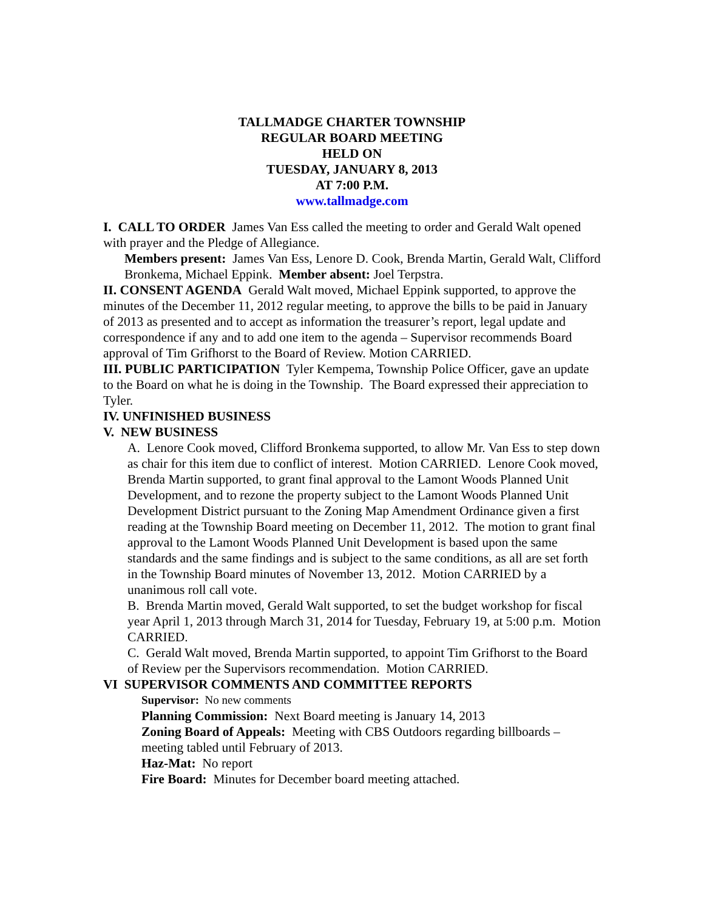TALLMADGE CHARTER TOWNSHIP
REGULAR BOARD MEETING
HELD ON
TUESDAY, JANUARY 8, 2013
AT 7:00 P.M.
www.tallmadge.com
I. CALL TO ORDER James Van Ess called the meeting to order and Gerald Walt opened with prayer and the Pledge of Allegiance.
Members present: James Van Ess, Lenore D. Cook, Brenda Martin, Gerald Walt, Clifford Bronkema, Michael Eppink. Member absent: Joel Terpstra.
II. CONSENT AGENDA Gerald Walt moved, Michael Eppink supported, to approve the minutes of the December 11, 2012 regular meeting, to approve the bills to be paid in January of 2013 as presented and to accept as information the treasurer’s report, legal update and correspondence if any and to add one item to the agenda – Supervisor recommends Board approval of Tim Grifhorst to the Board of Review. Motion CARRIED.
III. PUBLIC PARTICIPATION Tyler Kempema, Township Police Officer, gave an update to the Board on what he is doing in the Township. The Board expressed their appreciation to Tyler.
IV. UNFINISHED BUSINESS
V. NEW BUSINESS
A. Lenore Cook moved, Clifford Bronkema supported, to allow Mr. Van Ess to step down as chair for this item due to conflict of interest. Motion CARRIED. Lenore Cook moved, Brenda Martin supported, to grant final approval to the Lamont Woods Planned Unit Development, and to rezone the property subject to the Lamont Woods Planned Unit Development District pursuant to the Zoning Map Amendment Ordinance given a first reading at the Township Board meeting on December 11, 2012. The motion to grant final approval to the Lamont Woods Planned Unit Development is based upon the same standards and the same findings and is subject to the same conditions, as all are set forth in the Township Board minutes of November 13, 2012. Motion CARRIED by a unanimous roll call vote.
B. Brenda Martin moved, Gerald Walt supported, to set the budget workshop for fiscal year April 1, 2013 through March 31, 2014 for Tuesday, February 19, at 5:00 p.m. Motion CARRIED.
C. Gerald Walt moved, Brenda Martin supported, to appoint Tim Grifhorst to the Board of Review per the Supervisors recommendation. Motion CARRIED.
VI SUPERVISOR COMMENTS AND COMMITTEE REPORTS
Supervisor: No new comments
Planning Commission: Next Board meeting is January 14, 2013
Zoning Board of Appeals: Meeting with CBS Outdoors regarding billboards – meeting tabled until February of 2013.
Haz-Mat: No report
Fire Board: Minutes for December board meeting attached.